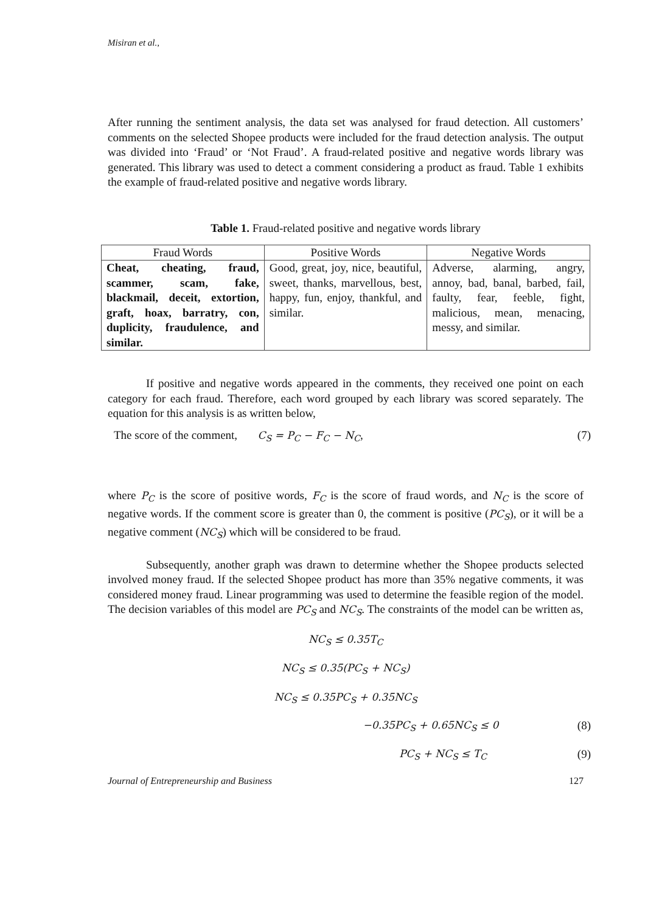Misiran et al.,
After running the sentiment analysis, the data set was analysed for fraud detection. All customers’ comments on the selected Shopee products were included for the fraud detection analysis. The output was divided into ‘Fraud’ or ‘Not Fraud’. A fraud-related positive and negative words library was generated. This library was used to detect a comment considering a product as fraud. Table 1 exhibits the example of fraud-related positive and negative words library.
Table 1. Fraud-related positive and negative words library
| Fraud Words | Positive Words | Negative Words |
| --- | --- | --- |
| Cheat, cheating, fraud, scammer, scam, fake, blackmail, deceit, extortion, graft, hoax, barratry, con, duplicity, fraudulence, and similar. | Good, great, joy, nice, beautiful, sweet, thanks, marvellous, best, happy, fun, enjoy, thankful, and similar. | Adverse, alarming, angry, annoy, bad, banal, barbed, fail, faulty, fear, feeble, fight, malicious, mean, menacing, messy, and similar. |
If positive and negative words appeared in the comments, they received one point on each category for each fraud. Therefore, each word grouped by each library was scored separately. The equation for this analysis is as written below,
The score of the comment, C<sub>S</sub> = P<sub>C</sub> − F<sub>C</sub> − N<sub>C</sub>, (7)
where P<sub>C</sub> is the score of positive words, F<sub>C</sub> is the score of fraud words, and N<sub>C</sub> is the score of negative words. If the comment score is greater than 0, the comment is positive (PC<sub>S</sub>), or it will be a negative comment (NC<sub>S</sub>) which will be considered to be fraud.
Subsequently, another graph was drawn to determine whether the Shopee products selected involved money fraud. If the selected Shopee product has more than 35% negative comments, it was considered money fraud. Linear programming was used to determine the feasible region of the model. The decision variables of this model are PC<sub>S</sub> and NC<sub>S</sub>. The constraints of the model can be written as,
NC<sub>S</sub> ≤ 0.35T<sub>C</sub>
NC<sub>S</sub> ≤ 0.35(PC<sub>S</sub> + NC<sub>S</sub>)
NC<sub>S</sub> ≤ 0.35PC<sub>S</sub> + 0.35NC<sub>S</sub>
−0.35PC<sub>S</sub> + 0.65NC<sub>S</sub> ≤ 0 (8)
PC<sub>S</sub> + NC<sub>S</sub> ≤ T<sub>C</sub> (9)
Journal of Entrepreneurship and Business 127